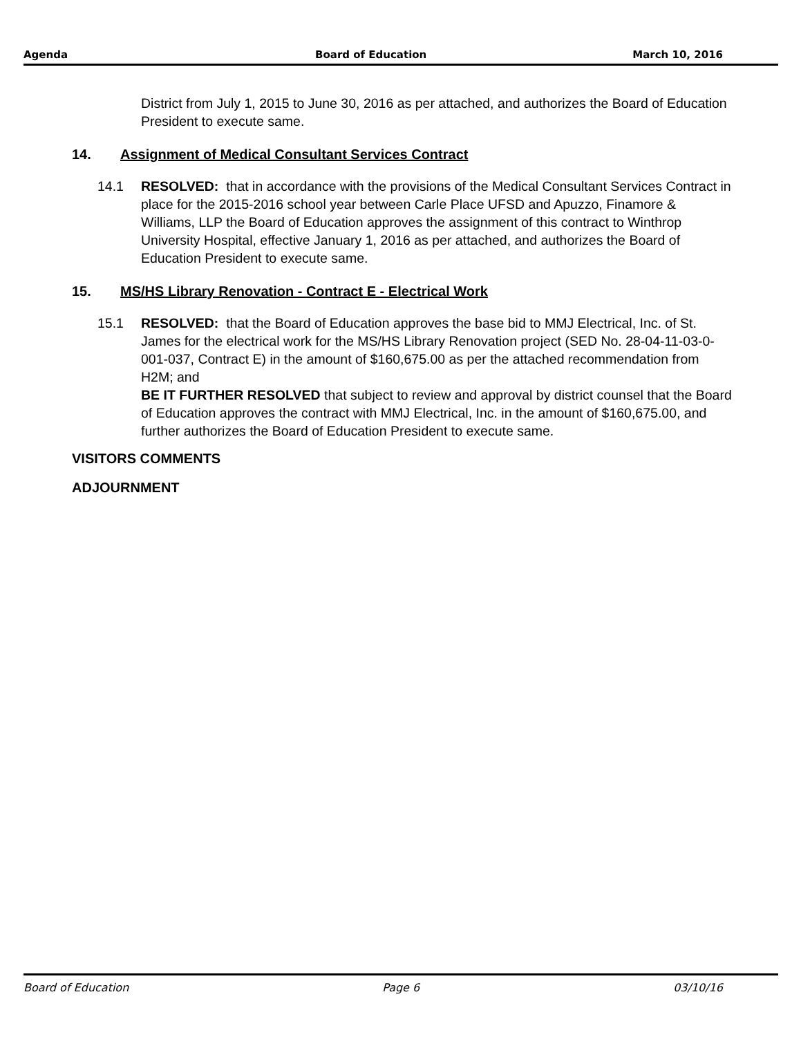Agenda Board of Education March 10, 2016
District from July 1, 2015 to June 30, 2016 as per attached, and authorizes the Board of Education President to execute same.
14. Assignment of Medical Consultant Services Contract
14.1 RESOLVED: that in accordance with the provisions of the Medical Consultant Services Contract in place for the 2015-2016 school year between Carle Place UFSD and Apuzzo, Finamore & Williams, LLP the Board of Education approves the assignment of this contract to Winthrop University Hospital, effective January 1, 2016 as per attached, and authorizes the Board of Education President to execute same.
15. MS/HS Library Renovation - Contract E - Electrical Work
15.1 RESOLVED: that the Board of Education approves the base bid to MMJ Electrical, Inc. of St. James for the electrical work for the MS/HS Library Renovation project (SED No. 28-04-11-03-0-001-037, Contract E) in the amount of $160,675.00 as per the attached recommendation from H2M; and
BE IT FURTHER RESOLVED that subject to review and approval by district counsel that the Board of Education approves the contract with MMJ Electrical, Inc. in the amount of $160,675.00, and further authorizes the Board of Education President to execute same.
VISITORS COMMENTS
ADJOURNMENT
Board of Education Page 6 03/10/16